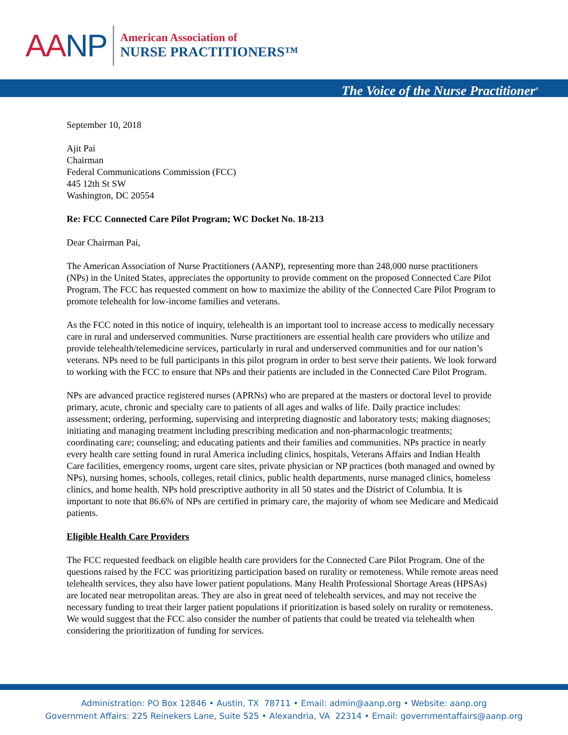AANP
American Association of
NURSE PRACTITIONERS™
The Voice of the Nurse Practitioner<sup>®</sup>
September 10, 2018
Ajit Pai
Chairman
Federal Communications Commission (FCC)
445 12th St SW
Washington, DC 20554
Re: FCC Connected Care Pilot Program; WC Docket No. 18-213
Dear Chairman Pai,
The American Association of Nurse Practitioners (AANP), representing more than 248,000 nurse practitioners (NPs) in the United States, appreciates the opportunity to provide comment on the proposed Connected Care Pilot Program. The FCC has requested comment on how to maximize the ability of the Connected Care Pilot Program to promote telehealth for low-income families and veterans.
As the FCC noted in this notice of inquiry, telehealth is an important tool to increase access to medically necessary care in rural and underserved communities. Nurse practitioners are essential health care providers who utilize and provide telehealth/telemedicine services, particularly in rural and underserved communities and for our nation’s veterans. NPs need to be full participants in this pilot program in order to best serve their patients. We look forward to working with the FCC to ensure that NPs and their patients are included in the Connected Care Pilot Program.
NPs are advanced practice registered nurses (APRNs) who are prepared at the masters or doctoral level to provide primary, acute, chronic and specialty care to patients of all ages and walks of life. Daily practice includes: assessment; ordering, performing, supervising and interpreting diagnostic and laboratory tests; making diagnoses; initiating and managing treatment including prescribing medication and non-pharmacologic treatments; coordinating care; counseling; and educating patients and their families and communities. NPs practice in nearly every health care setting found in rural America including clinics, hospitals, Veterans Affairs and Indian Health Care facilities, emergency rooms, urgent care sites, private physician or NP practices (both managed and owned by NPs), nursing homes, schools, colleges, retail clinics, public health departments, nurse managed clinics, homeless clinics, and home health. NPs hold prescriptive authority in all 50 states and the District of Columbia. It is important to note that 86.6% of NPs are certified in primary care, the majority of whom see Medicare and Medicaid patients.
Eligible Health Care Providers
The FCC requested feedback on eligible health care providers for the Connected Care Pilot Program. One of the questions raised by the FCC was prioritizing participation based on rurality or remoteness. While remote areas need telehealth services, they also have lower patient populations. Many Health Professional Shortage Areas (HPSAs) are located near metropolitan areas. They are also in great need of telehealth services, and may not receive the necessary funding to treat their larger patient populations if prioritization is based solely on rurality or remoteness. We would suggest that the FCC also consider the number of patients that could be treated via telehealth when considering the prioritization of funding for services.
Administration: PO Box 12846 • Austin, TX 78711 • Email: admin@aanp.org • Website: aanp.org
Government Affairs: 225 Reinekers Lane, Suite 525 • Alexandria, VA 22314 • Email: governmentaffairs@aanp.org